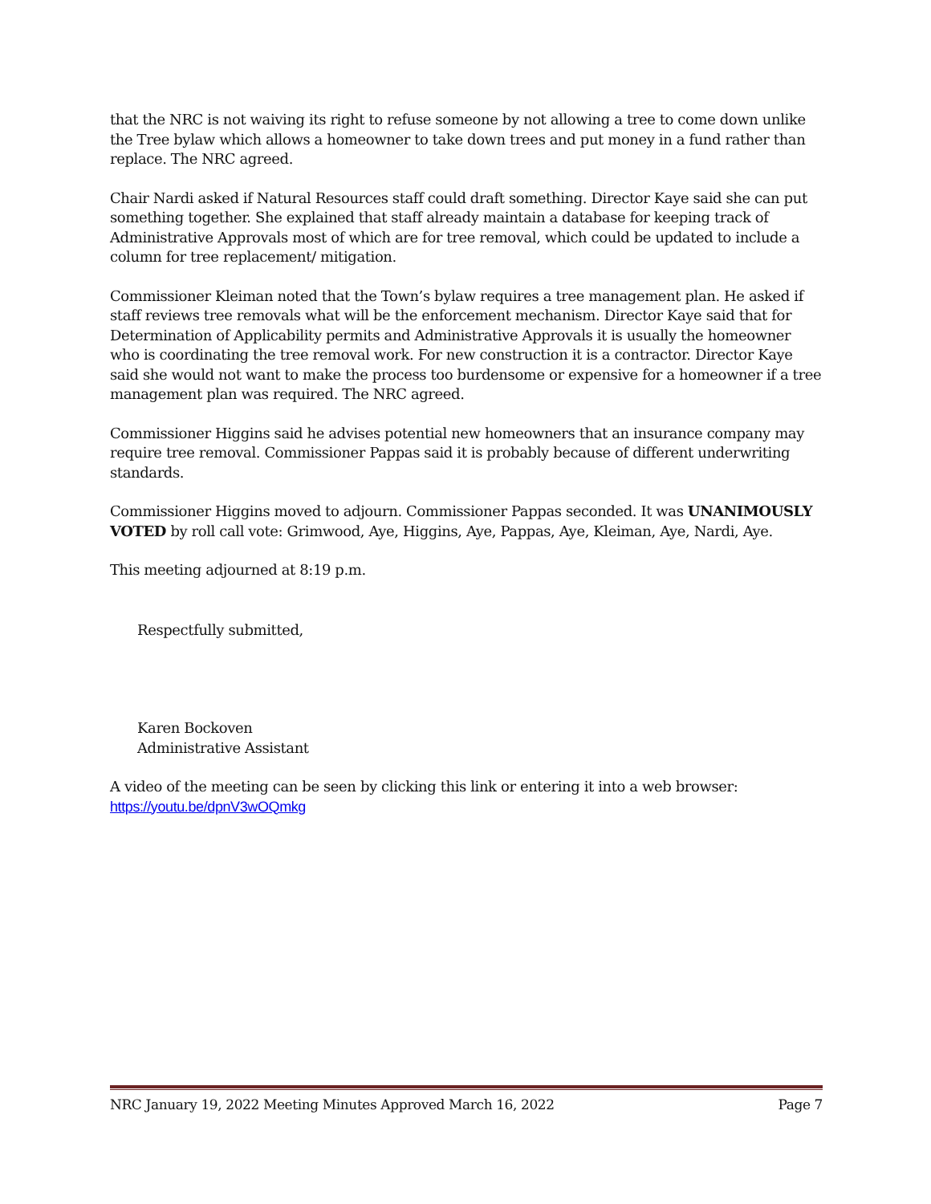that the NRC is not waiving its right to refuse someone by not allowing a tree to come down unlike the Tree bylaw which allows a homeowner to take down trees and put money in a fund rather than replace. The NRC agreed.
Chair Nardi asked if Natural Resources staff could draft something. Director Kaye said she can put something together. She explained that staff already maintain a database for keeping track of Administrative Approvals most of which are for tree removal, which could be updated to include a column for tree replacement/ mitigation.
Commissioner Kleiman noted that the Town’s bylaw requires a tree management plan. He asked if staff reviews tree removals what will be the enforcement mechanism. Director Kaye said that for Determination of Applicability permits and Administrative Approvals it is usually the homeowner who is coordinating the tree removal work. For new construction it is a contractor. Director Kaye said she would not want to make the process too burdensome or expensive for a homeowner if a tree management plan was required. The NRC agreed.
Commissioner Higgins said he advises potential new homeowners that an insurance company may require tree removal. Commissioner Pappas said it is probably because of different underwriting standards.
Commissioner Higgins moved to adjourn. Commissioner Pappas seconded. It was UNANIMOUSLY VOTED by roll call vote: Grimwood, Aye, Higgins, Aye, Pappas, Aye, Kleiman, Aye, Nardi, Aye.
This meeting adjourned at 8:19 p.m.
Respectfully submitted,
Karen Bockoven
Administrative Assistant
A video of the meeting can be seen by clicking this link or entering it into a web browser:
https://youtu.be/dpnV3wOQmkg
NRC January 19, 2022 Meeting Minutes Approved March 16, 2022 Page 7